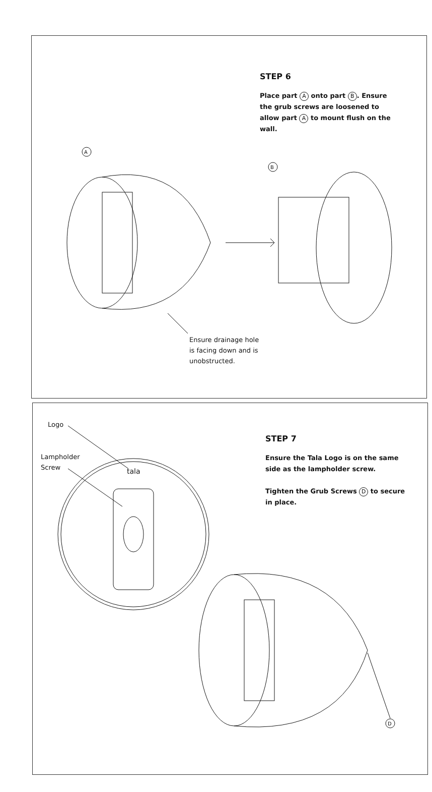STEP 6
Place part A onto part B. Ensure the grub screws are loosened to allow part A to mount flush on the wall.
A
B
Ensure drainage hole
is facing down and is
unobstructed.
Logo
Lampholder
Screw
STEP 7
Ensure the Tala Logo is on the same side as the lampholder screw.
Tighten the Grub Screws D to secure in place.
tala
D